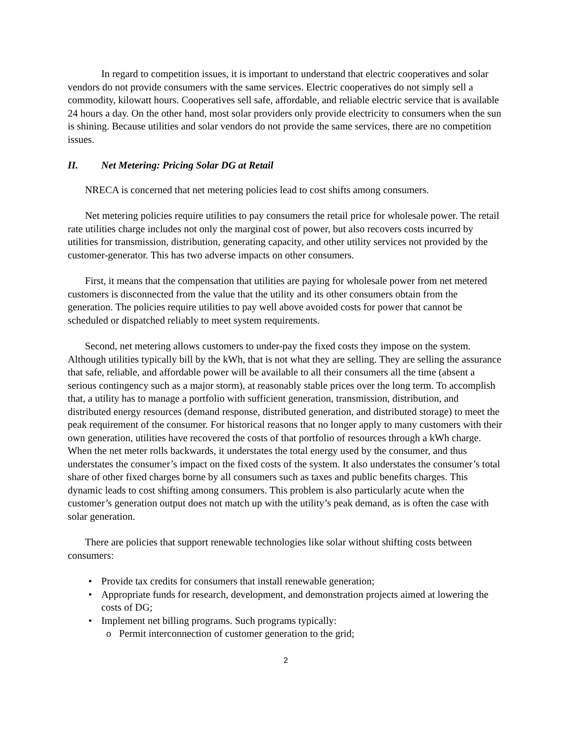In regard to competition issues, it is important to understand that electric cooperatives and solar vendors do not provide consumers with the same services. Electric cooperatives do not simply sell a commodity, kilowatt hours. Cooperatives sell safe, affordable, and reliable electric service that is available 24 hours a day. On the other hand, most solar providers only provide electricity to consumers when the sun is shining. Because utilities and solar vendors do not provide the same services, there are no competition issues.
II. Net Metering: Pricing Solar DG at Retail
NRECA is concerned that net metering policies lead to cost shifts among consumers.
Net metering policies require utilities to pay consumers the retail price for wholesale power. The retail rate utilities charge includes not only the marginal cost of power, but also recovers costs incurred by utilities for transmission, distribution, generating capacity, and other utility services not provided by the customer-generator. This has two adverse impacts on other consumers.
First, it means that the compensation that utilities are paying for wholesale power from net metered customers is disconnected from the value that the utility and its other consumers obtain from the generation. The policies require utilities to pay well above avoided costs for power that cannot be scheduled or dispatched reliably to meet system requirements.
Second, net metering allows customers to under-pay the fixed costs they impose on the system. Although utilities typically bill by the kWh, that is not what they are selling. They are selling the assurance that safe, reliable, and affordable power will be available to all their consumers all the time (absent a serious contingency such as a major storm), at reasonably stable prices over the long term. To accomplish that, a utility has to manage a portfolio with sufficient generation, transmission, distribution, and distributed energy resources (demand response, distributed generation, and distributed storage) to meet the peak requirement of the consumer. For historical reasons that no longer apply to many customers with their own generation, utilities have recovered the costs of that portfolio of resources through a kWh charge. When the net meter rolls backwards, it understates the total energy used by the consumer, and thus understates the consumer’s impact on the fixed costs of the system. It also understates the consumer’s total share of other fixed charges borne by all consumers such as taxes and public benefits charges. This dynamic leads to cost shifting among consumers. This problem is also particularly acute when the customer’s generation output does not match up with the utility’s peak demand, as is often the case with solar generation.
There are policies that support renewable technologies like solar without shifting costs between consumers:
• Provide tax credits for consumers that install renewable generation;
• Appropriate funds for research, development, and demonstration projects aimed at lowering the costs of DG;
• Implement net billing programs. Such programs typically:
o Permit interconnection of customer generation to the grid;
2